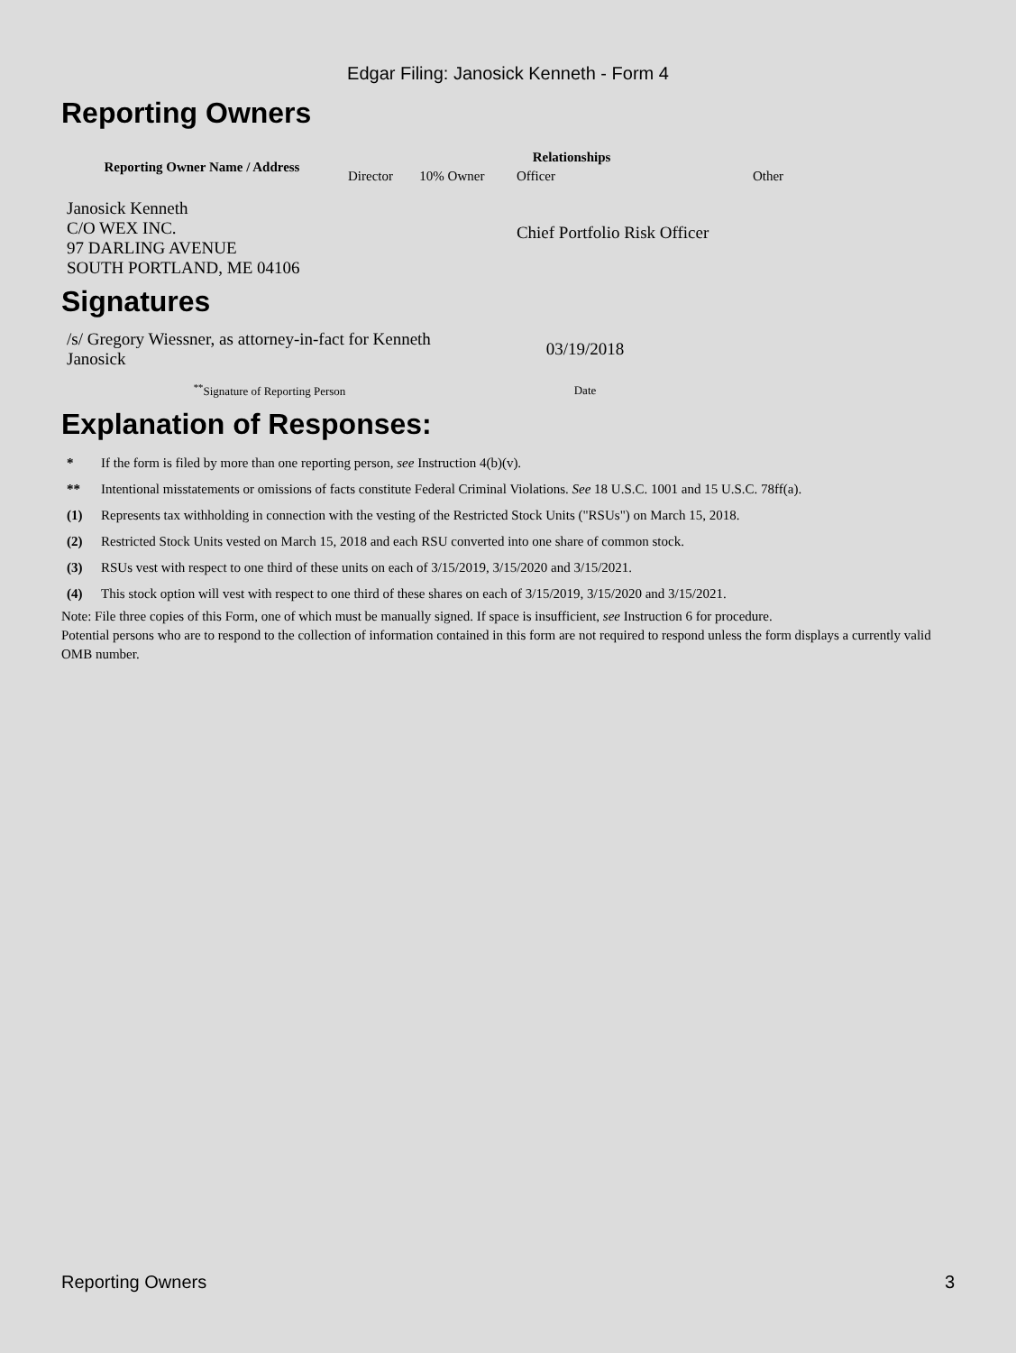Edgar Filing: Janosick Kenneth - Form 4
Reporting Owners
| Reporting Owner Name / Address | Relationships | | | |
| --- | --- | --- | --- | --- |
| | Director | 10% Owner | Officer | Other |
| Janosick Kenneth C/O WEX INC. 97 DARLING AVENUE SOUTH PORTLAND, ME 04106 | | | Chief Portfolio Risk Officer | |
Signatures
| /s/ Gregory Wiessner, as attorney-in-fact for Kenneth Janosick | 03/19/2018 |
| <sup>**</sup> Signature of Reporting Person | Date |
Explanation of Responses:
| * | If the form is filed by more than one reporting person, see Instruction 4(b)(v). |
| ** | Intentional misstatements or omissions of facts constitute Federal Criminal Violations. See 18 U.S.C. 1001 and 15 U.S.C. 78ff(a). |
| (1) | Represents tax withholding in connection with the vesting of the Restricted Stock Units ("RSUs") on March 15, 2018. |
| (2) | Restricted Stock Units vested on March 15, 2018 and each RSU converted into one share of common stock. |
| (3) | RSUs vest with respect to one third of these units on each of 3/15/2019, 3/15/2020 and 3/15/2021. |
| (4) | This stock option will vest with respect to one third of these shares on each of 3/15/2019, 3/15/2020 and 3/15/2021. |
Note: File three copies of this Form, one of which must be manually signed. If space is insufficient, see Instruction 6 for procedure.
Potential persons who are to respond to the collection of information contained in this form are not required to respond unless the form displays a currently valid OMB number.
Reporting Owners 3